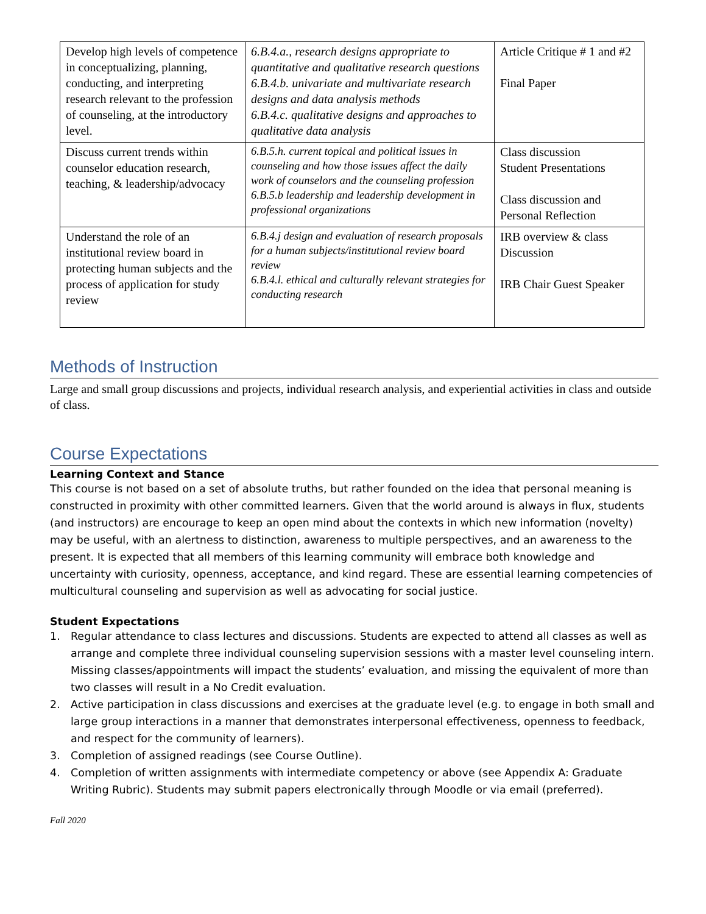| Develop high levels of competence in conceptualizing, planning, conducting, and interpreting research relevant to the profession of counseling, at the introductory level. | 6.B.4.a., research designs appropriate to quantitative and qualitative research questions 6.B.4.b. univariate and multivariate research designs and data analysis methods 6.B.4.c. qualitative designs and approaches to qualitative data analysis | Article Critique # 1 and #2 Final Paper |
| Discuss current trends within counselor education research, teaching, & leadership/advocacy | 6.B.5.h. current topical and political issues in counseling and how those issues affect the daily work of counselors and the counseling profession 6.B.5.b leadership and leadership development in professional organizations | Class discussion Student Presentations Class discussion and Personal Reflection |
| Understand the role of an institutional review board in protecting human subjects and the process of application for study review | 6.B.4.j design and evaluation of research proposals for a human subjects/institutional review board review 6.B.4.l. ethical and culturally relevant strategies for conducting research | IRB overview & class Discussion IRB Chair Guest Speaker |
Methods of Instruction
Large and small group discussions and projects, individual research analysis, and experiential activities in class and outside of class.
Course Expectations
Learning Context and Stance
This course is not based on a set of absolute truths, but rather founded on the idea that personal meaning is constructed in proximity with other committed learners. Given that the world around is always in flux, students (and instructors) are encourage to keep an open mind about the contexts in which new information (novelty) may be useful, with an alertness to distinction, awareness to multiple perspectives, and an awareness to the present. It is expected that all members of this learning community will embrace both knowledge and uncertainty with curiosity, openness, acceptance, and kind regard. These are essential learning competencies of multicultural counseling and supervision as well as advocating for social justice.
Student Expectations
1. Regular attendance to class lectures and discussions. Students are expected to attend all classes as well as arrange and complete three individual counseling supervision sessions with a master level counseling intern. Missing classes/appointments will impact the students’ evaluation, and missing the equivalent of more than two classes will result in a No Credit evaluation.
2. Active participation in class discussions and exercises at the graduate level (e.g. to engage in both small and large group interactions in a manner that demonstrates interpersonal effectiveness, openness to feedback, and respect for the community of learners).
3. Completion of assigned readings (see Course Outline).
4. Completion of written assignments with intermediate competency or above (see Appendix A: Graduate Writing Rubric). Students may submit papers electronically through Moodle or via email (preferred).
Fall 2020